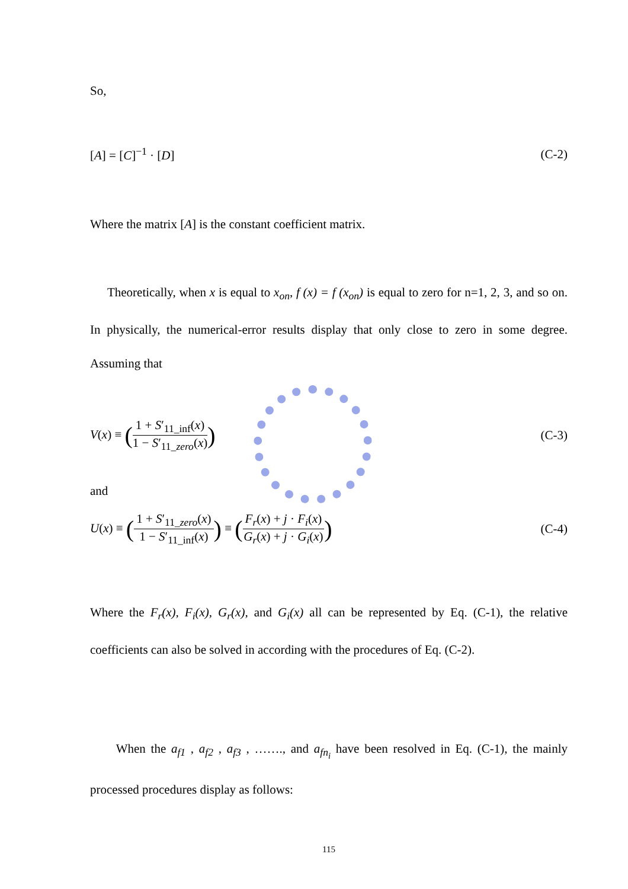So,
[A] = [C]<sup>−1</sup> · [D] (C-2)
Where the matrix [A] is the constant coefficient matrix.
Theoretically, when x is equal to x<sub>on</sub>, f (x) = f (x<sub>on</sub>) is equal to zero for n=1, 2, 3, and so on. In physically, the numerical-error results display that only close to zero in some degree. Assuming that
V(x) ≡ (1 + S′<sub>11_inf</sub>(x) 1 − S′<sub>11_zero</sub>(x)) (C-3)
and
U(x) ≡ (1 + S′<sub>11_zero</sub>(x) 1 − S′<sub>11_inf</sub>(x)) ≡ (F<sub>r</sub>(x) + j · F<sub>i</sub>(x) G<sub>r</sub>(x) + j · G<sub>i</sub>(x)) (C-4)
Where the F<sub>r</sub>(x), F<sub>i</sub>(x), G<sub>r</sub>(x), and G<sub>i</sub>(x) all can be represented by Eq. (C-1), the relative coefficients can also be solved in according with the procedures of Eq. (C-2).
When the a<sub>f1</sub> , a<sub>f2</sub> , a<sub>f3</sub> , ……., and a<sub>fn<sub>i</sub></sub> have been resolved in Eq. (C-1), the mainly processed procedures display as follows:
115